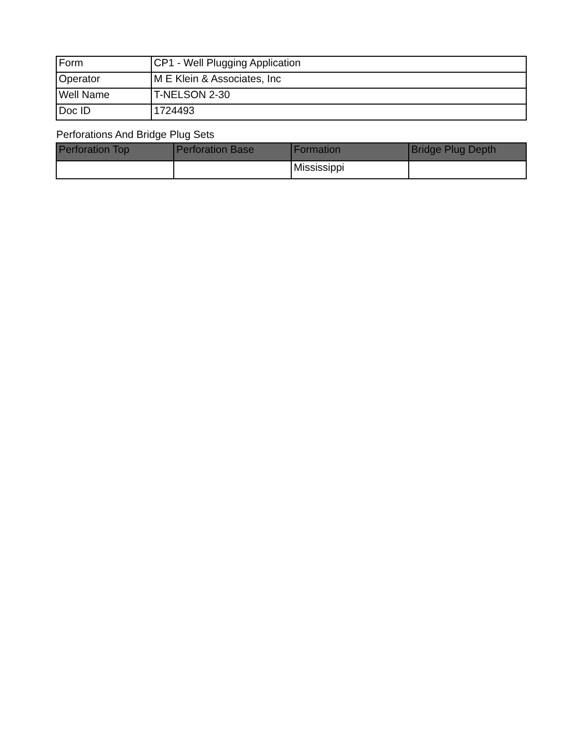| Form | CP1 - Well Plugging Application |
| Operator | M E Klein & Associates, Inc |
| Well Name | T-NELSON 2-30 |
| Doc ID | 1724493 |
Perforations And Bridge Plug Sets
| Perforation Top | Perforation Base | Formation | Bridge Plug Depth |
| --- | --- | --- | --- |
| | | Mississippi | |